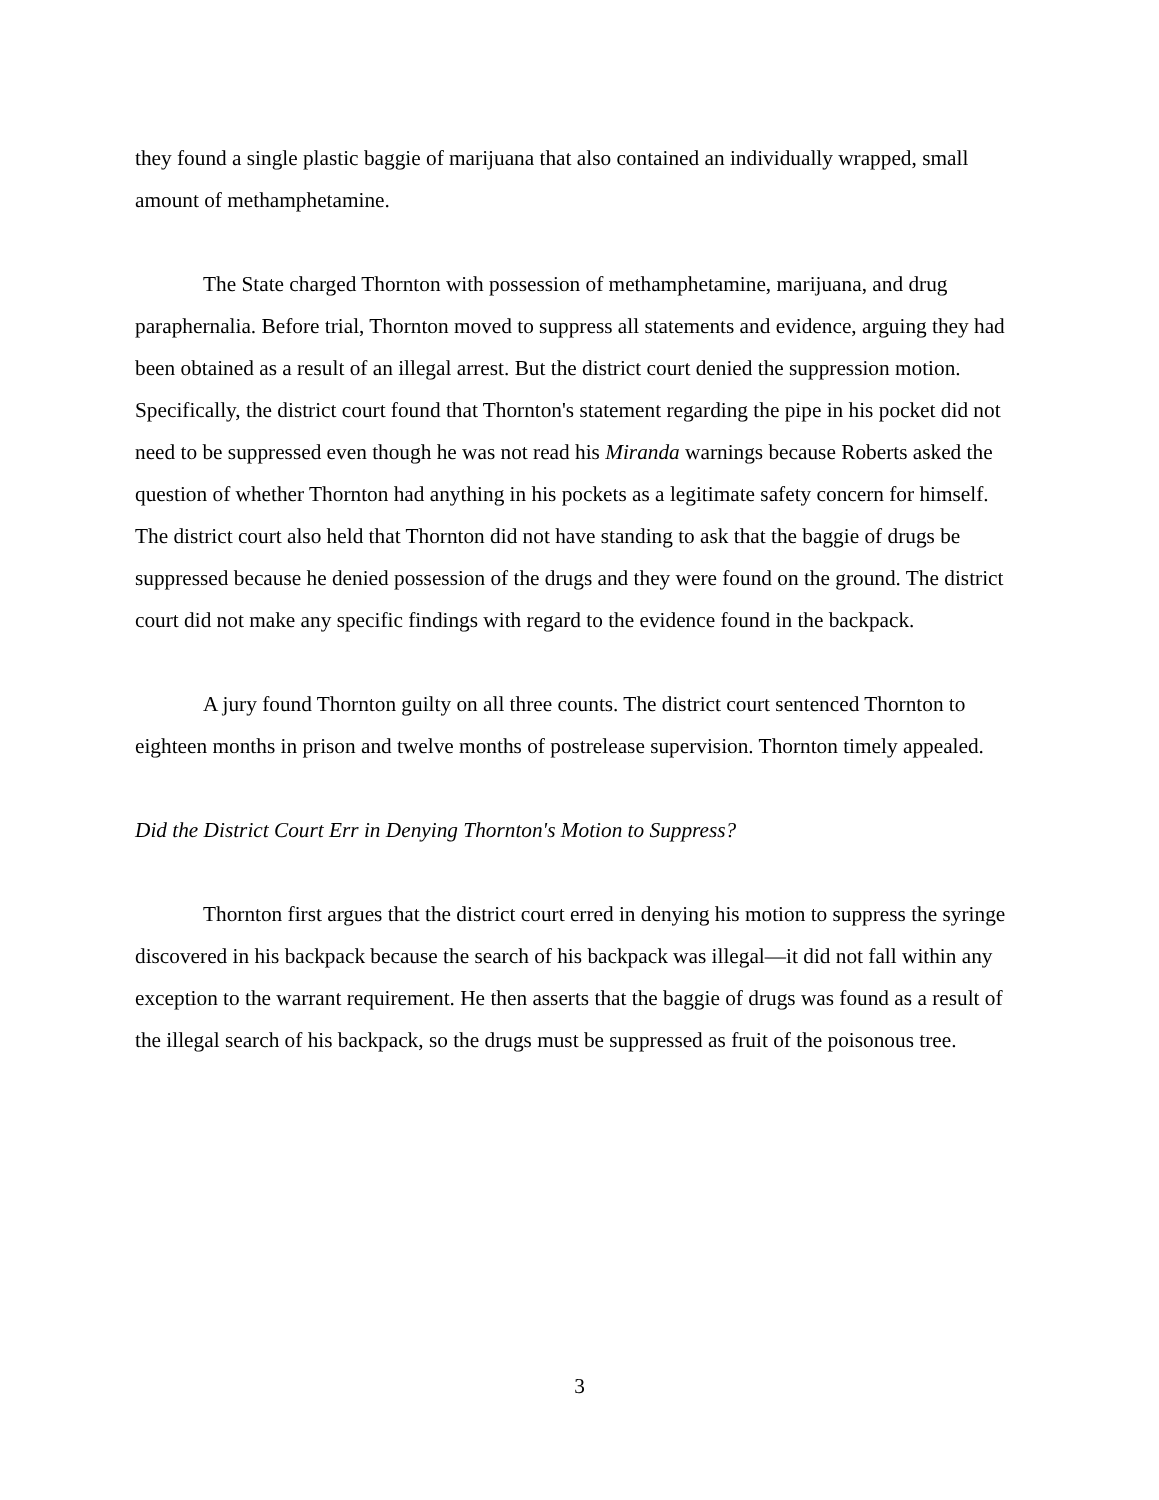they found a single plastic baggie of marijuana that also contained an individually wrapped, small amount of methamphetamine.
The State charged Thornton with possession of methamphetamine, marijuana, and drug paraphernalia. Before trial, Thornton moved to suppress all statements and evidence, arguing they had been obtained as a result of an illegal arrest. But the district court denied the suppression motion. Specifically, the district court found that Thornton's statement regarding the pipe in his pocket did not need to be suppressed even though he was not read his Miranda warnings because Roberts asked the question of whether Thornton had anything in his pockets as a legitimate safety concern for himself. The district court also held that Thornton did not have standing to ask that the baggie of drugs be suppressed because he denied possession of the drugs and they were found on the ground. The district court did not make any specific findings with regard to the evidence found in the backpack.
A jury found Thornton guilty on all three counts. The district court sentenced Thornton to eighteen months in prison and twelve months of postrelease supervision. Thornton timely appealed.
Did the District Court Err in Denying Thornton's Motion to Suppress?
Thornton first argues that the district court erred in denying his motion to suppress the syringe discovered in his backpack because the search of his backpack was illegal—it did not fall within any exception to the warrant requirement. He then asserts that the baggie of drugs was found as a result of the illegal search of his backpack, so the drugs must be suppressed as fruit of the poisonous tree.
3